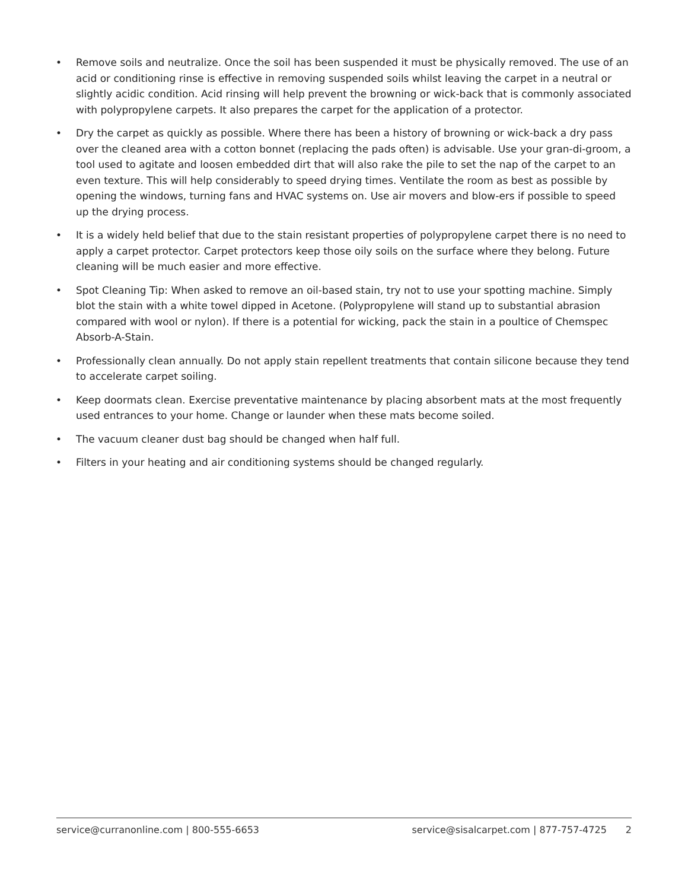• Remove soils and neutralize. Once the soil has been suspended it must be physically removed. The use of an acid or conditioning rinse is effective in removing suspended soils whilst leaving the carpet in a neutral or slightly acidic condition. Acid rinsing will help prevent the browning or wick-back that is commonly associated with polypropylene carpets. It also prepares the carpet for the application of a protector.
• Dry the carpet as quickly as possible. Where there has been a history of browning or wick-back a dry pass over the cleaned area with a cotton bonnet (replacing the pads often) is advisable. Use your gran-di-groom, a tool used to agitate and loosen embedded dirt that will also rake the pile to set the nap of the carpet to an even texture. This will help considerably to speed drying times. Ventilate the room as best as possible by opening the windows, turning fans and HVAC systems on. Use air movers and blow-ers if possible to speed up the drying process.
• It is a widely held belief that due to the stain resistant properties of polypropylene carpet there is no need to apply a carpet protector. Carpet protectors keep those oily soils on the surface where they belong. Future cleaning will be much easier and more effective.
• Spot Cleaning Tip: When asked to remove an oil-based stain, try not to use your spotting machine. Simply blot the stain with a white towel dipped in Acetone. (Polypropylene will stand up to substantial abrasion compared with wool or nylon). If there is a potential for wicking, pack the stain in a poultice of Chemspec Absorb-A-Stain.
• Professionally clean annually. Do not apply stain repellent treatments that contain silicone because they tend to accelerate carpet soiling.
• Keep doormats clean. Exercise preventative maintenance by placing absorbent mats at the most frequently used entrances to your home. Change or launder when these mats become soiled.
• The vacuum cleaner dust bag should be changed when half full.
• Filters in your heating and air conditioning systems should be changed regularly.
service@curranonline.com | 800-555-6653 service@sisalcarpet.com | 877-757-4725 2